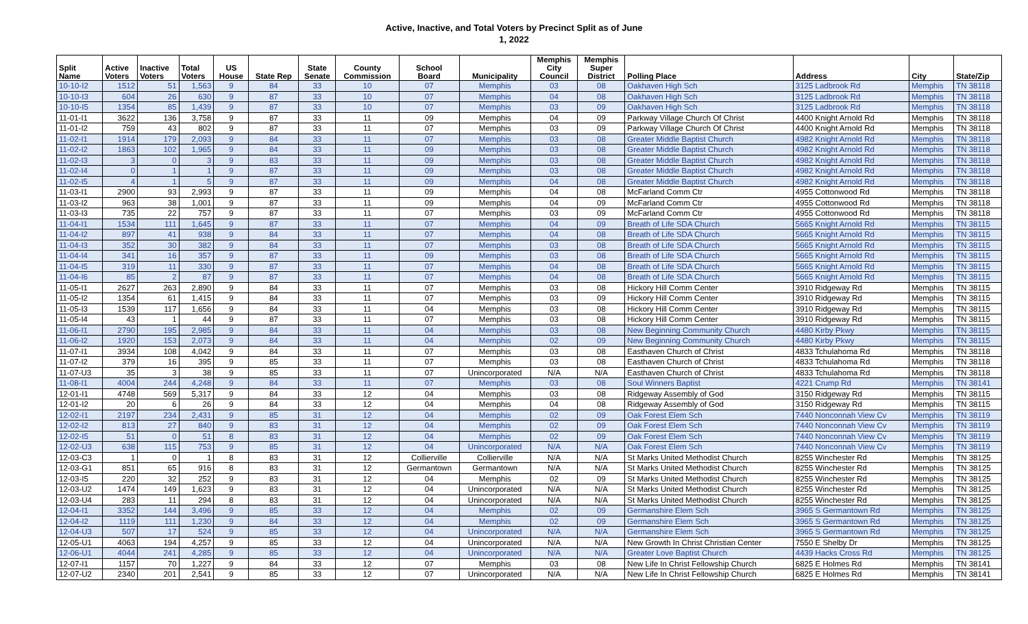Active, Inactive, and Total Voters by Precinct Split as of June
1, 2022
| Split Name | Active Voters | Inactive Voters | Total Voters | US House | State Rep | State Senate | County Commission | School Board | Municipality | Memphis City Council | Memphis Super District | Polling Place | Address | City | State/Zip |
| --- | --- | --- | --- | --- | --- | --- | --- | --- | --- | --- | --- | --- | --- | --- | --- |
| 10-10-I2 | 1512 | 51 | 1,563 | 9 | 84 | 33 | 10 | 07 | Memphis | 03 | 08 | Oakhaven High Sch | 3125 Ladbrook Rd | Memphis | TN 38118 |
| 10-10-I3 | 604 | 26 | 630 | 9 | 87 | 33 | 10 | 07 | Memphis | 04 | 08 | Oakhaven High Sch | 3125 Ladbrook Rd | Memphis | TN 38118 |
| 10-10-I5 | 1354 | 85 | 1,439 | 9 | 87 | 33 | 10 | 07 | Memphis | 03 | 09 | Oakhaven High Sch | 3125 Ladbrook Rd | Memphis | TN 38118 |
| 11-01-I1 | 3622 | 136 | 3,758 | 9 | 87 | 33 | 11 | 09 | Memphis | 04 | 09 | Parkway Village Church Of Christ | 4400 Knight Arnold Rd | Memphis | TN 38118 |
| 11-01-I2 | 759 | 43 | 802 | 9 | 87 | 33 | 11 | 07 | Memphis | 03 | 09 | Parkway Village Church Of Christ | 4400 Knight Arnold Rd | Memphis | TN 38118 |
| 11-02-I1 | 1914 | 179 | 2,093 | 9 | 84 | 33 | 11 | 07 | Memphis | 03 | 08 | Greater Middle Baptist Church | 4982 Knight Arnold Rd | Memphis | TN 38118 |
| 11-02-I2 | 1863 | 102 | 1,965 | 9 | 84 | 33 | 11 | 09 | Memphis | 03 | 08 | Greater Middle Baptist Church | 4982 Knight Arnold Rd | Memphis | TN 38118 |
| 11-02-I3 | 3 | 0 | 3 | 9 | 83 | 33 | 11 | 09 | Memphis | 03 | 08 | Greater Middle Baptist Church | 4982 Knight Arnold Rd | Memphis | TN 38118 |
| 11-02-I4 | 0 | 1 | 1 | 9 | 87 | 33 | 11 | 09 | Memphis | 03 | 08 | Greater Middle Baptist Church | 4982 Knight Arnold Rd | Memphis | TN 38118 |
| 11-02-I5 | 4 | 1 | 5 | 9 | 87 | 33 | 11 | 09 | Memphis | 04 | 08 | Greater Middle Baptist Church | 4982 Knight Arnold Rd | Memphis | TN 38118 |
| 11-03-I1 | 2900 | 93 | 2,993 | 9 | 87 | 33 | 11 | 09 | Memphis | 04 | 08 | McFarland Comm Ctr | 4955 Cottonwood Rd | Memphis | TN 38118 |
| 11-03-I2 | 963 | 38 | 1,001 | 9 | 87 | 33 | 11 | 09 | Memphis | 04 | 09 | McFarland Comm Ctr | 4955 Cottonwood Rd | Memphis | TN 38118 |
| 11-03-I3 | 735 | 22 | 757 | 9 | 87 | 33 | 11 | 07 | Memphis | 03 | 09 | McFarland Comm Ctr | 4955 Cottonwood Rd | Memphis | TN 38118 |
| 11-04-I1 | 1534 | 111 | 1,645 | 9 | 87 | 33 | 11 | 07 | Memphis | 04 | 09 | Breath of Life SDA Church | 5665 Knight Arnold Rd | Memphis | TN 38115 |
| 11-04-I2 | 897 | 41 | 938 | 9 | 84 | 33 | 11 | 07 | Memphis | 04 | 08 | Breath of Life SDA Church | 5665 Knight Arnold Rd | Memphis | TN 38115 |
| 11-04-I3 | 352 | 30 | 382 | 9 | 84 | 33 | 11 | 07 | Memphis | 03 | 08 | Breath of Life SDA Church | 5665 Knight Arnold Rd | Memphis | TN 38115 |
| 11-04-I4 | 341 | 16 | 357 | 9 | 87 | 33 | 11 | 09 | Memphis | 03 | 08 | Breath of Life SDA Church | 5665 Knight Arnold Rd | Memphis | TN 38115 |
| 11-04-I5 | 319 | 11 | 330 | 9 | 87 | 33 | 11 | 07 | Memphis | 04 | 08 | Breath of Life SDA Church | 5665 Knight Arnold Rd | Memphis | TN 38115 |
| 11-04-I6 | 85 | 2 | 87 | 9 | 87 | 33 | 11 | 07 | Memphis | 04 | 08 | Breath of Life SDA Church | 5665 Knight Arnold Rd | Memphis | TN 38115 |
| 11-05-I1 | 2627 | 263 | 2,890 | 9 | 84 | 33 | 11 | 07 | Memphis | 03 | 08 | Hickory Hill Comm Center | 3910 Ridgeway Rd | Memphis | TN 38115 |
| 11-05-I2 | 1354 | 61 | 1,415 | 9 | 84 | 33 | 11 | 07 | Memphis | 03 | 09 | Hickory Hill Comm Center | 3910 Ridgeway Rd | Memphis | TN 38115 |
| 11-05-I3 | 1539 | 117 | 1,656 | 9 | 84 | 33 | 11 | 04 | Memphis | 03 | 08 | Hickory Hill Comm Center | 3910 Ridgeway Rd | Memphis | TN 38115 |
| 11-05-I4 | 43 | 1 | 44 | 9 | 87 | 33 | 11 | 07 | Memphis | 03 | 08 | Hickory Hill Comm Center | 3910 Ridgeway Rd | Memphis | TN 38115 |
| 11-06-I1 | 2790 | 195 | 2,985 | 9 | 84 | 33 | 11 | 04 | Memphis | 03 | 08 | New Beginning Community Church | 4480 Kirby Pkwy | Memphis | TN 38115 |
| 11-06-I2 | 1920 | 153 | 2,073 | 9 | 84 | 33 | 11 | 04 | Memphis | 02 | 09 | New Beginning Community Church | 4480 Kirby Pkwy | Memphis | TN 38115 |
| 11-07-I1 | 3934 | 108 | 4,042 | 9 | 84 | 33 | 11 | 07 | Memphis | 03 | 08 | Easthaven Church of Christ | 4833 Tchulahoma Rd | Memphis | TN 38118 |
| 11-07-I2 | 379 | 16 | 395 | 9 | 85 | 33 | 11 | 07 | Memphis | 03 | 08 | Easthaven Church of Christ | 4833 Tchulahoma Rd | Memphis | TN 38118 |
| 11-07-U3 | 35 | 3 | 38 | 9 | 85 | 33 | 11 | 07 | Unincorporated | N/A | N/A | Easthaven Church of Christ | 4833 Tchulahoma Rd | Memphis | TN 38118 |
| 11-08-I1 | 4004 | 244 | 4,248 | 9 | 84 | 33 | 11 | 07 | Memphis | 03 | 08 | Soul Winners Baptist | 4221 Crump Rd | Memphis | TN 38141 |
| 12-01-I1 | 4748 | 569 | 5,317 | 9 | 84 | 33 | 12 | 04 | Memphis | 03 | 08 | Ridgeway Assembly of God | 3150 Ridgeway Rd | Memphis | TN 38115 |
| 12-01-I2 | 20 | 6 | 26 | 9 | 84 | 33 | 12 | 04 | Memphis | 04 | 08 | Ridgeway Assembly of God | 3150 Ridgeway Rd | Memphis | TN 38115 |
| 12-02-I1 | 2197 | 234 | 2,431 | 9 | 85 | 31 | 12 | 04 | Memphis | 02 | 09 | Oak Forest Elem Sch | 7440 Nonconnah View Cv | Memphis | TN 38119 |
| 12-02-I2 | 813 | 27 | 840 | 9 | 83 | 31 | 12 | 04 | Memphis | 02 | 09 | Oak Forest Elem Sch | 7440 Nonconnah View Cv | Memphis | TN 38119 |
| 12-02-I5 | 51 | 0 | 51 | 8 | 83 | 31 | 12 | 04 | Memphis | 02 | 09 | Oak Forest Elem Sch | 7440 Nonconnah View Cv | Memphis | TN 38119 |
| 12-02-U3 | 638 | 115 | 753 | 9 | 85 | 31 | 12 | 04 | Unincorporated | N/A | N/A | Oak Forest Elem Sch | 7440 Nonconnah View Cv | Memphis | TN 38119 |
| 12-03-C3 | 1 | 0 | 1 | 8 | 83 | 31 | 12 | Collierville | Collierville | N/A | N/A | St Marks United Methodist Church | 8255 Winchester Rd | Memphis | TN 38125 |
| 12-03-G1 | 851 | 65 | 916 | 8 | 83 | 31 | 12 | Germantown | Germantown | N/A | N/A | St Marks United Methodist Church | 8255 Winchester Rd | Memphis | TN 38125 |
| 12-03-I5 | 220 | 32 | 252 | 9 | 83 | 31 | 12 | 04 | Memphis | 02 | 09 | St Marks United Methodist Church | 8255 Winchester Rd | Memphis | TN 38125 |
| 12-03-U2 | 1474 | 149 | 1,623 | 9 | 83 | 31 | 12 | 04 | Unincorporated | N/A | N/A | St Marks United Methodist Church | 8255 Winchester Rd | Memphis | TN 38125 |
| 12-03-U4 | 283 | 11 | 294 | 8 | 83 | 31 | 12 | 04 | Unincorporated | N/A | N/A | St Marks United Methodist Church | 8255 Winchester Rd | Memphis | TN 38125 |
| 12-04-I1 | 3352 | 144 | 3,496 | 9 | 85 | 33 | 12 | 04 | Memphis | 02 | 09 | Germanshire Elem Sch | 3965 S Germantown Rd | Memphis | TN 38125 |
| 12-04-I2 | 1119 | 111 | 1,230 | 9 | 84 | 33 | 12 | 04 | Memphis | 02 | 09 | Germanshire Elem Sch | 3965 S Germantown Rd | Memphis | TN 38125 |
| 12-04-U3 | 507 | 17 | 524 | 9 | 85 | 33 | 12 | 04 | Unincorporated | N/A | N/A | Germanshire Elem Sch | 3965 S Germantown Rd | Memphis | TN 38125 |
| 12-05-U1 | 4063 | 194 | 4,257 | 9 | 85 | 33 | 12 | 04 | Unincorporated | N/A | N/A | New Growth In Christ Christian Center | 7550 E Shelby Dr | Memphis | TN 38125 |
| 12-06-U1 | 4044 | 241 | 4,285 | 9 | 85 | 33 | 12 | 04 | Unincorporated | N/A | N/A | Greater Love Baptist Church | 4439 Hacks Cross Rd | Memphis | TN 38125 |
| 12-07-I1 | 1157 | 70 | 1,227 | 9 | 84 | 33 | 12 | 07 | Memphis | 03 | 08 | New Life In Christ Fellowship Church | 6825 E Holmes Rd | Memphis | TN 38141 |
| 12-07-U2 | 2340 | 201 | 2,541 | 9 | 85 | 33 | 12 | 07 | Unincorporated | N/A | N/A | New Life In Christ Fellowship Church | 6825 E Holmes Rd | Memphis | TN 38141 |